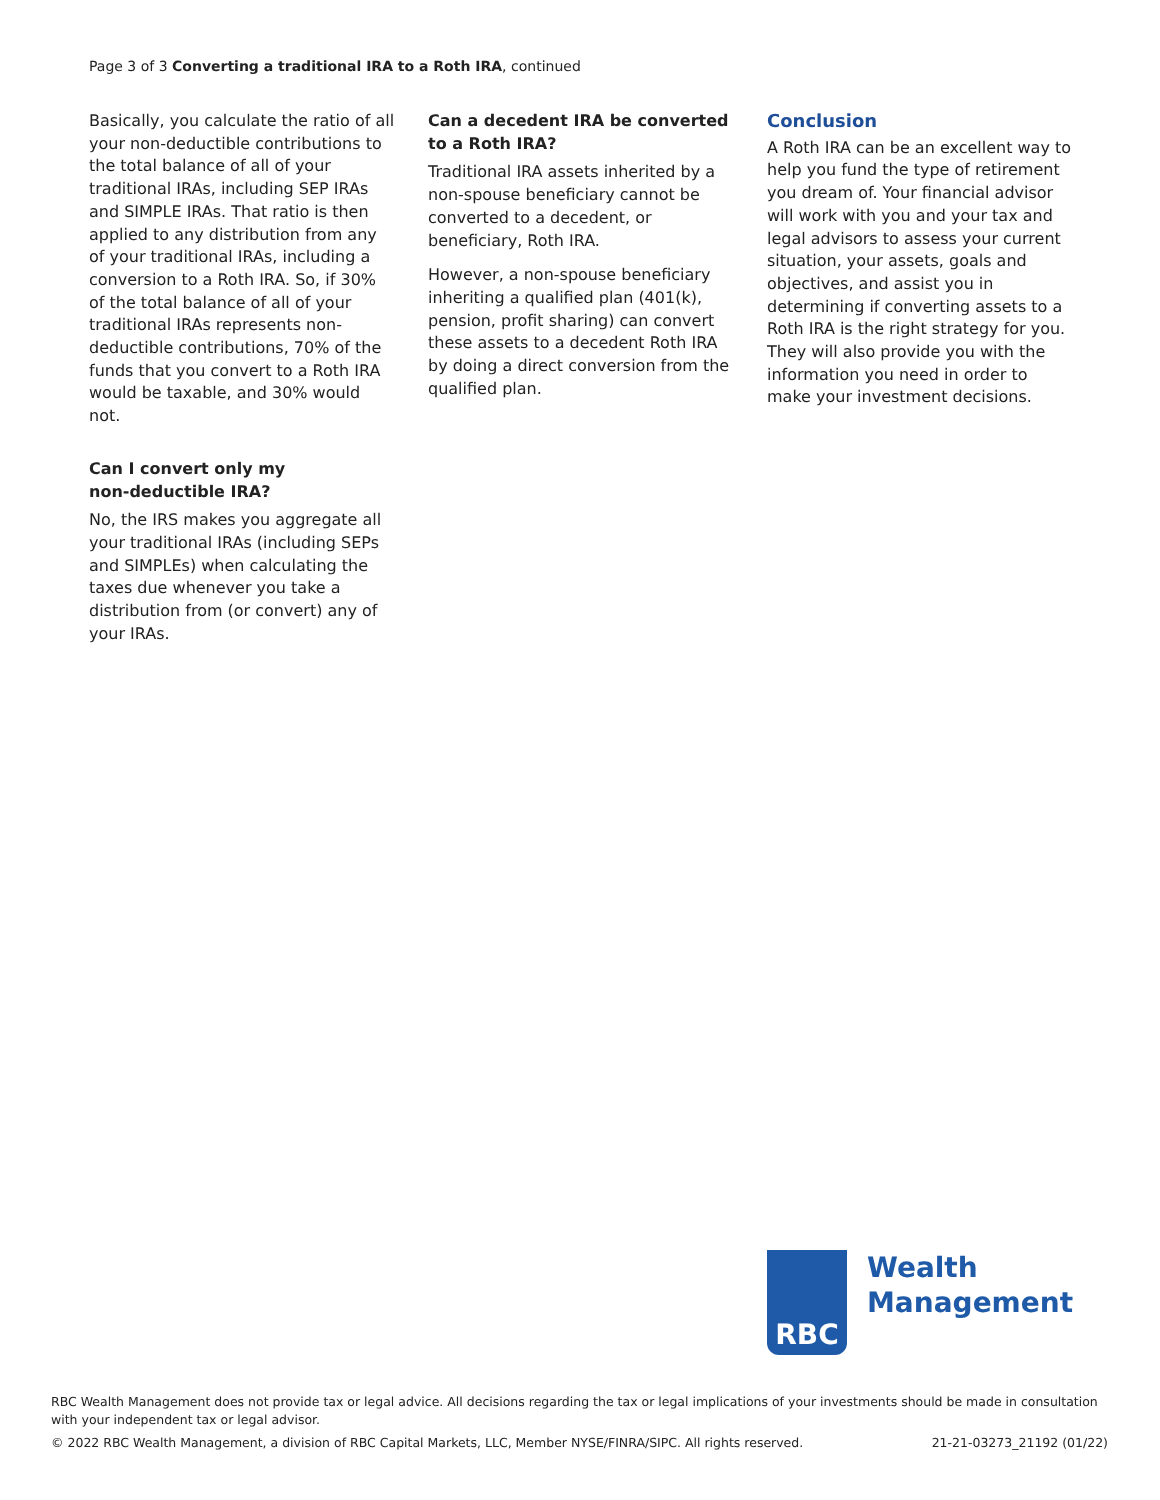Page 3 of 3 Converting a traditional IRA to a Roth IRA, continued
Basically, you calculate the ratio of all your non-deductible contributions to the total balance of all of your traditional IRAs, including SEP IRAs and SIMPLE IRAs. That ratio is then applied to any distribution from any of your traditional IRAs, including a conversion to a Roth IRA. So, if 30% of the total balance of all of your traditional IRAs represents non-deductible contributions, 70% of the funds that you convert to a Roth IRA would be taxable, and 30% would not.
Can I convert only my
non-deductible IRA?
No, the IRS makes you aggregate all your traditional IRAs (including SEPs and SIMPLEs) when calculating the taxes due whenever you take a distribution from (or convert) any of your IRAs.
Can a decedent IRA be converted to a Roth IRA?
Traditional IRA assets inherited by a non-spouse beneficiary cannot be converted to a decedent, or beneficiary, Roth IRA.
However, a non-spouse beneficiary inheriting a qualified plan (401(k), pension, profit sharing) can convert these assets to a decedent Roth IRA by doing a direct conversion from the qualified plan.
Conclusion
A Roth IRA can be an excellent way to help you fund the type of retirement you dream of. Your financial advisor will work with you and your tax and legal advisors to assess your current situation, your assets, goals and objectives, and assist you in determining if converting assets to a Roth IRA is the right strategy for you. They will also provide you with the information you need in order to make your investment decisions.
RBC
Wealth
Management
RBC Wealth Management does not provide tax or legal advice. All decisions regarding the tax or legal implications of your investments should be made in consultation with your independent tax or legal advisor.
© 2022 RBC Wealth Management, a division of RBC Capital Markets, LLC, Member NYSE/FINRA/SIPC. All rights reserved. 21-21-03273_21192 (01/22)